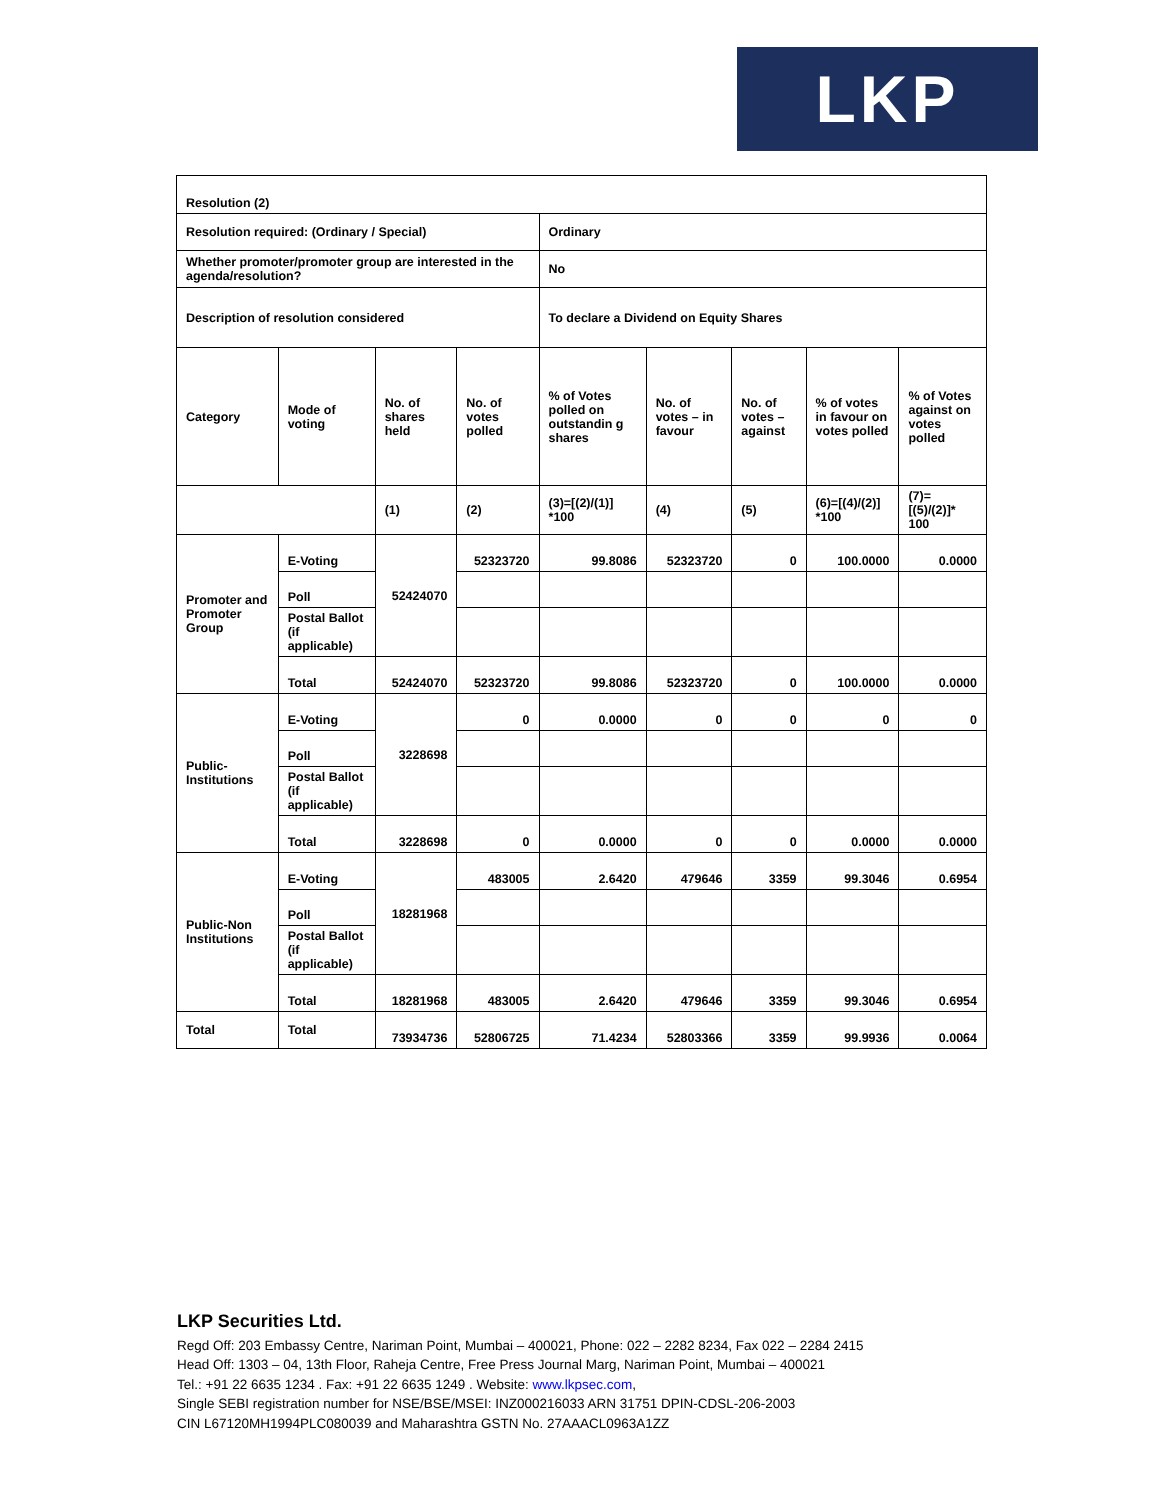LKP
| Resolution (2) | | | | | | | | | |
| Resolution required: (Ordinary / Special) | | | | | Ordinary | | | | |
| Whether promoter/promoter group are interested in the agenda/resolution? | | | | | No | | | | |
| Description of resolution considered | | | | | To declare a Dividend on Equity Shares | | | | |
| Category | | Mode of voting | No. of shares held | No. of votes polled | % of Votes polled on outstandin g shares | No. of votes – in favour | No. of votes – against | % of votes in favour on votes polled | % of Votes against on votes polled |
| | | | (1) | (2) | (3)=[(2)/(1)] *100 | (4) | (5) | (6)=[(4)/(2)] *100 | (7)=[(5)/(2)]* 100 |
| Promoter and Promoter Group | E-Voting | | 52424070 | 52323720 | 99.8086 | 52323720 | 0 | 100.0000 | 0.0000 |
| | Poll | | | | | | | | |
| | Postal Ballot (if applicable) | | | | | | | | |
| | Total | | 52424070 | 52323720 | 99.8086 | 52323720 | 0 | 100.0000 | 0.0000 |
| Public-Institutions | E-Voting | | 3228698 | 0 | 0.0000 | 0 | 0 | 0 | 0 |
| | Poll | | | | | | | | |
| | Postal Ballot (if applicable) | | | | | | | | |
| | Total | | 3228698 | 0 | 0.0000 | 0 | 0 | 0.0000 | 0.0000 |
| Public-Non Institutions | E-Voting | | 18281968 | 483005 | 2.6420 | 479646 | 3359 | 99.3046 | 0.6954 |
| | Poll | | | | | | | | |
| | Postal Ballot (if applicable) | | | | | | | | |
| | Total | | 18281968 | 483005 | 2.6420 | 479646 | 3359 | 99.3046 | 0.6954 |
| Total | Total | | 73934736 | 52806725 | 71.4234 | 52803366 | 3359 | 99.9936 | 0.0064 |
LKP Securities Ltd.
Regd Off: 203 Embassy Centre, Nariman Point, Mumbai – 400021, Phone: 022 – 2282 8234, Fax 022 – 2284 2415
Head Off: 1303 – 04, 13th Floor, Raheja Centre, Free Press Journal Marg, Nariman Point, Mumbai – 400021
Tel.: +91 22 6635 1234 . Fax: +91 22 6635 1249 . Website: www.lkpsec.com,
Single SEBI registration number for NSE/BSE/MSEI: INZ000216033 ARN 31751 DPIN-CDSL-206-2003
CIN L67120MH1994PLC080039 and Maharashtra GSTN No. 27AAACL0963A1ZZ